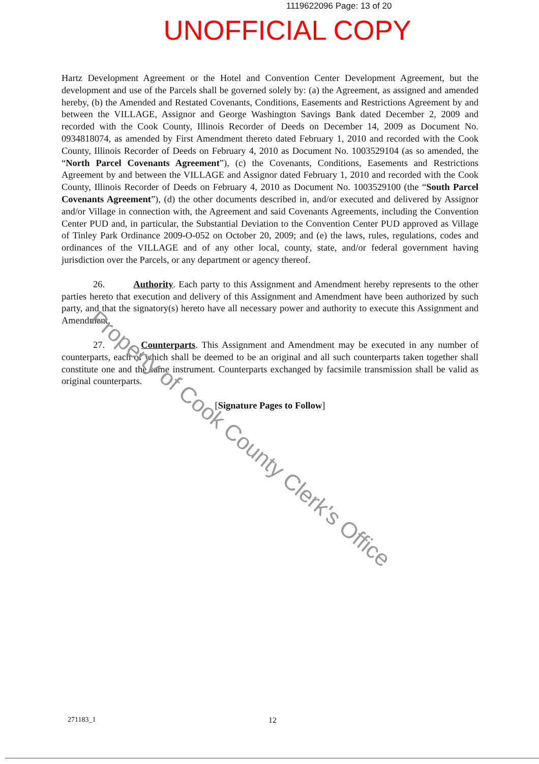1119622096 Page: 13 of 20
UNOFFICIAL COPY
Hartz Development Agreement or the Hotel and Convention Center Development Agreement, but the development and use of the Parcels shall be governed solely by: (a) the Agreement, as assigned and amended hereby, (b) the Amended and Restated Covenants, Conditions, Easements and Restrictions Agreement by and between the VILLAGE, Assignor and George Washington Savings Bank dated December 2, 2009 and recorded with the Cook County, Illinois Recorder of Deeds on December 14, 2009 as Document No. 0934818074, as amended by First Amendment thereto dated February 1, 2010 and recorded with the Cook County, Illinois Recorder of Deeds on February 4, 2010 as Document No. 1003529104 (as so amended, the “North Parcel Covenants Agreement”), (c) the Covenants, Conditions, Easements and Restrictions Agreement by and between the VILLAGE and Assignor dated February 1, 2010 and recorded with the Cook County, Illinois Recorder of Deeds on February 4, 2010 as Document No. 1003529100 (the “South Parcel Covenants Agreement”), (d) the other documents described in, and/or executed and delivered by Assignor and/or Village in connection with, the Agreement and said Covenants Agreements, including the Convention Center PUD and, in particular, the Substantial Deviation to the Convention Center PUD approved as Village of Tinley Park Ordinance 2009-O-052 on October 20, 2009; and (e) the laws, rules, regulations, codes and ordinances of the VILLAGE and of any other local, county, state, and/or federal government having jurisdiction over the Parcels, or any department or agency thereof.
26. Authority. Each party to this Assignment and Amendment hereby represents to the other parties hereto that execution and delivery of this Assignment and Amendment have been authorized by such party, and that the signatory(s) hereto have all necessary power and authority to execute this Assignment and Amendment.
27. Counterparts. This Assignment and Amendment may be executed in any number of counterparts, each of which shall be deemed to be an original and all such counterparts taken together shall constitute one and the same instrument. Counterparts exchanged by facsimile transmission shall be valid as original counterparts.
[Signature Pages to Follow]
Property of Cook County Clerk's Office
271183_1 12